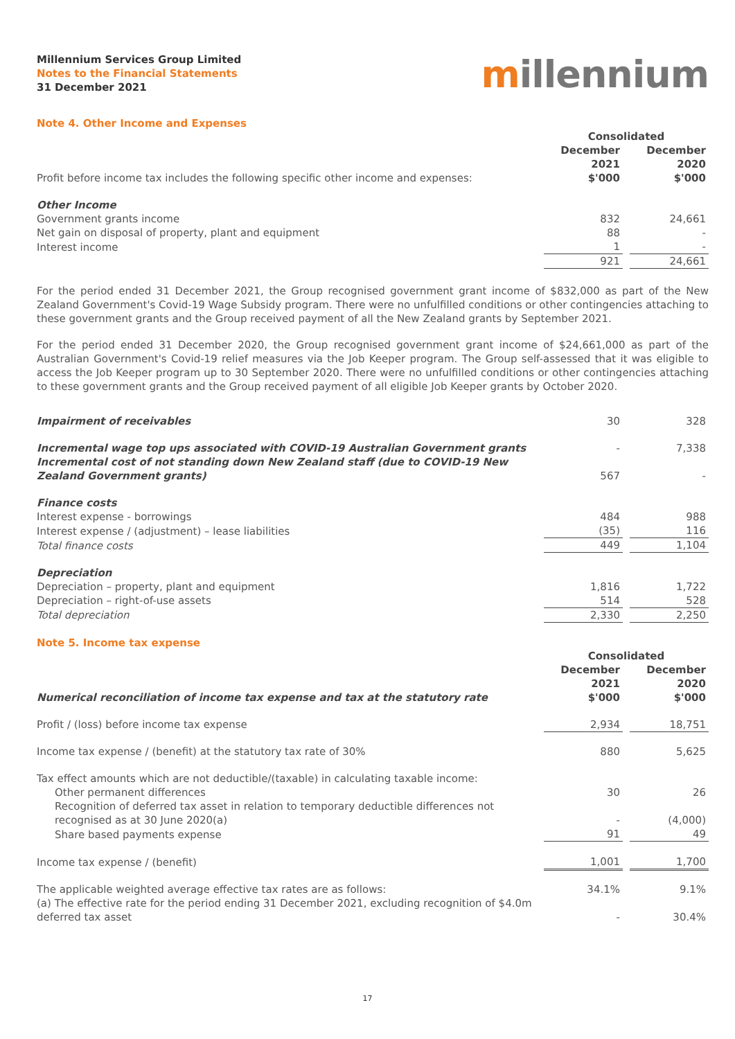Millennium Services Group Limited
Notes to the Financial Statements
31 December 2021
millennium
Note 4. Other Income and Expenses
| | Consolidated | | |
| Profit before income tax includes the following specific other income and expenses: | December 2021 $'000 | | December 2020 $'000 |
| Other Income | | | |
| Government grants income | 832 | | 24,661 |
| Net gain on disposal of property, plant and equipment | 88 | | - |
| Interest income | 1 | | - |
| | 921 | | 24,661 |
For the period ended 31 December 2021, the Group recognised government grant income of $832,000 as part of the New Zealand Government's Covid-19 Wage Subsidy program. There were no unfulfilled conditions or other contingencies attaching to these government grants and the Group received payment of all the New Zealand grants by September 2021.
For the period ended 31 December 2020, the Group recognised government grant income of $24,661,000 as part of the Australian Government's Covid-19 relief measures via the Job Keeper program. The Group self-assessed that it was eligible to access the Job Keeper program up to 30 September 2020. There were no unfulfilled conditions or other contingencies attaching to these government grants and the Group received payment of all eligible Job Keeper grants by October 2020.
| Impairment of receivables | 30 | | 328 |
| Incremental wage top ups associated with COVID-19 Australian Government grants | - | | 7,338 |
| Incremental cost of not standing down New Zealand staff (due to COVID-19 New Zealand Government grants) | 567 | | - |
| Finance costs | | | |
| Interest expense - borrowings | 484 | | 988 |
| Interest expense / (adjustment) – lease liabilities | (35) | | 116 |
| Total finance costs | 449 | | 1,104 |
| Depreciation | | | |
| Depreciation – property, plant and equipment | 1,816 | | 1,722 |
| Depreciation – right-of-use assets | 514 | | 528 |
| Total depreciation | 2,330 | | 2,250 |
Note 5. Income tax expense
| | Consolidated | | |
| Numerical reconciliation of income tax expense and tax at the statutory rate | December 2021 $'000 | | December 2020 $'000 |
| Profit / (loss) before income tax expense | 2,934 | | 18,751 |
| Income tax expense / (benefit) at the statutory tax rate of 30% | 880 | | 5,625 |
| Tax effect amounts which are not deductible/(taxable) in calculating taxable income: | | | |
| Other permanent differences | 30 | | 26 |
| Recognition of deferred tax asset in relation to temporary deductible differences not recognised as at 30 June 2020(a) | - | | (4,000) |
| Share based payments expense | 91 | | 49 |
| Income tax expense / (benefit) | 1,001 | | 1,700 |
| The applicable weighted average effective tax rates are as follows: | 34.1% | | 9.1% |
| (a) The effective rate for the period ending 31 December 2021, excluding recognition of $4.0m deferred tax asset | - | | 30.4% |
17